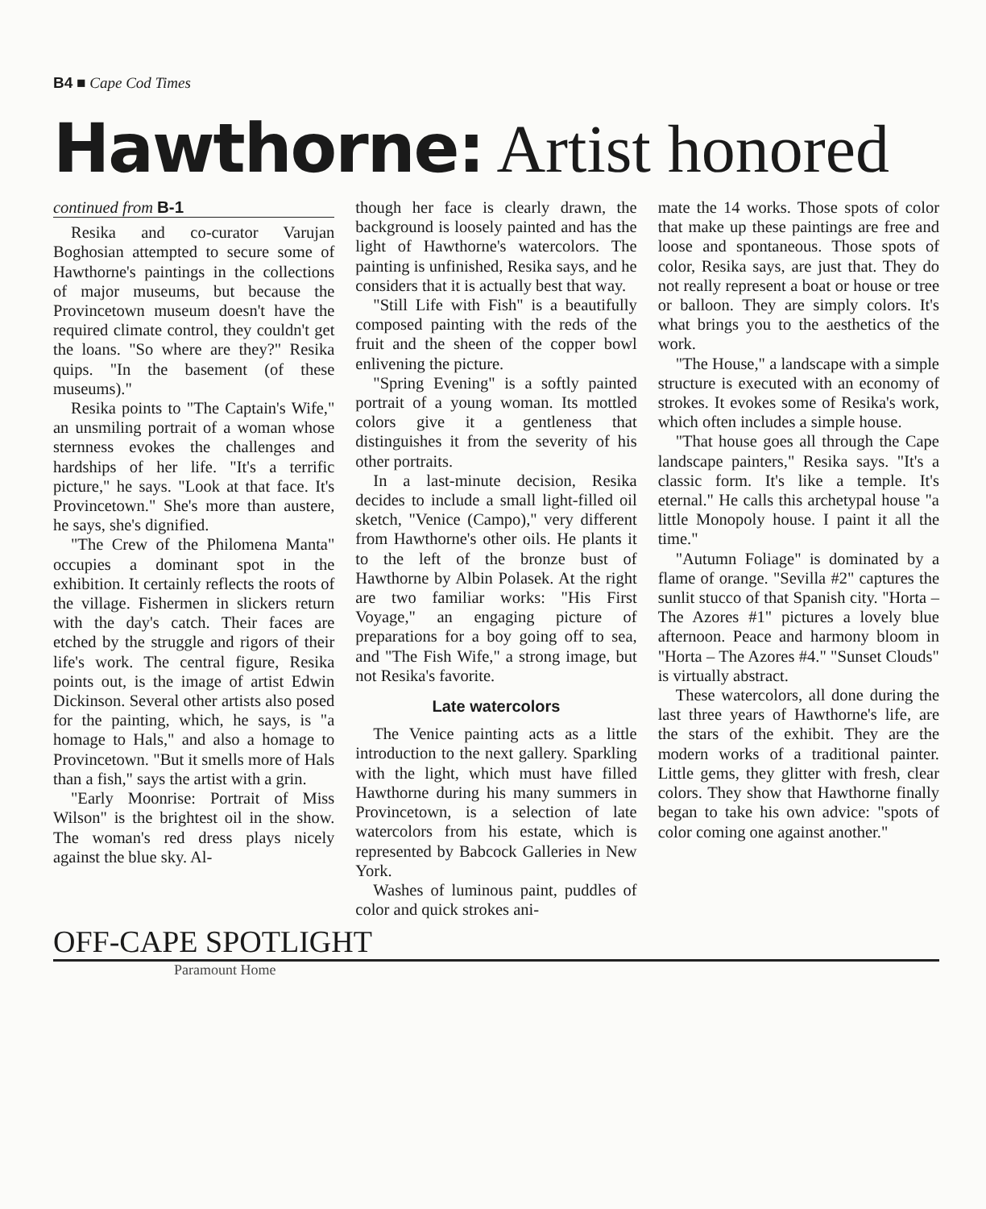B4 ■ Cape Cod Times
Hawthorne: Artist honored
continued from B-1
Resika and co-curator Varujan Boghosian attempted to secure some of Hawthorne's paintings in the collections of major museums, but because the Provincetown museum doesn't have the required climate control, they couldn't get the loans. "So where are they?" Resika quips. "In the basement (of these museums)."
Resika points to "The Captain's Wife," an unsmiling portrait of a woman whose sternness evokes the challenges and hardships of her life. "It's a terrific picture," he says. "Look at that face. It's Provincetown." She's more than austere, he says, she's dignified.
"The Crew of the Philomena Manta" occupies a dominant spot in the exhibition. It certainly reflects the roots of the village. Fishermen in slickers return with the day's catch. Their faces are etched by the struggle and rigors of their life's work. The central figure, Resika points out, is the image of artist Edwin Dickinson. Several other artists also posed for the painting, which, he says, is "a homage to Hals," and also a homage to Provincetown. "But it smells more of Hals than a fish," says the artist with a grin.
"Early Moonrise: Portrait of Miss Wilson" is the brightest oil in the show. The woman's red dress plays nicely against the blue sky. Al-
though her face is clearly drawn, the background is loosely painted and has the light of Hawthorne's watercolors. The painting is unfinished, Resika says, and he considers that it is actually best that way.
"Still Life with Fish" is a beautifully composed painting with the reds of the fruit and the sheen of the copper bowl enlivening the picture.
"Spring Evening" is a softly painted portrait of a young woman. Its mottled colors give it a gentleness that distinguishes it from the severity of his other portraits.
In a last-minute decision, Resika decides to include a small light-filled oil sketch, "Venice (Campo)," very different from Hawthorne's other oils. He plants it to the left of the bronze bust of Hawthorne by Albin Polasek. At the right are two familiar works: "His First Voyage," an engaging picture of preparations for a boy going off to sea, and "The Fish Wife," a strong image, but not Resika's favorite.
Late watercolors
The Venice painting acts as a little introduction to the next gallery. Sparkling with the light, which must have filled Hawthorne during his many summers in Provincetown, is a selection of late watercolors from his estate, which is represented by Babcock Galleries in New York.
Washes of luminous paint, puddles of color and quick strokes ani-
mate the 14 works. Those spots of color that make up these paintings are free and loose and spontaneous. Those spots of color, Resika says, are just that. They do not really represent a boat or house or tree or balloon. They are simply colors. It's what brings you to the aesthetics of the work.
"The House," a landscape with a simple structure is executed with an economy of strokes. It evokes some of Resika's work, which often includes a simple house.
"That house goes all through the Cape landscape painters," Resika says. "It's a classic form. It's like a temple. It's eternal." He calls this archetypal house "a little Monopoly house. I paint it all the time."
"Autumn Foliage" is dominated by a flame of orange. "Sevilla #2" captures the sunlit stucco of that Spanish city. "Horta – The Azores #1" pictures a lovely blue afternoon. Peace and harmony bloom in "Horta – The Azores #4." "Sunset Clouds" is virtually abstract.
These watercolors, all done during the last three years of Hawthorne's life, are the stars of the exhibit. They are the modern works of a traditional painter. Little gems, they glitter with fresh, clear colors. They show that Hawthorne finally began to take his own advice: "spots of color coming one against another."
OFF-CAPE SPOTLIGHT
Paramount Home